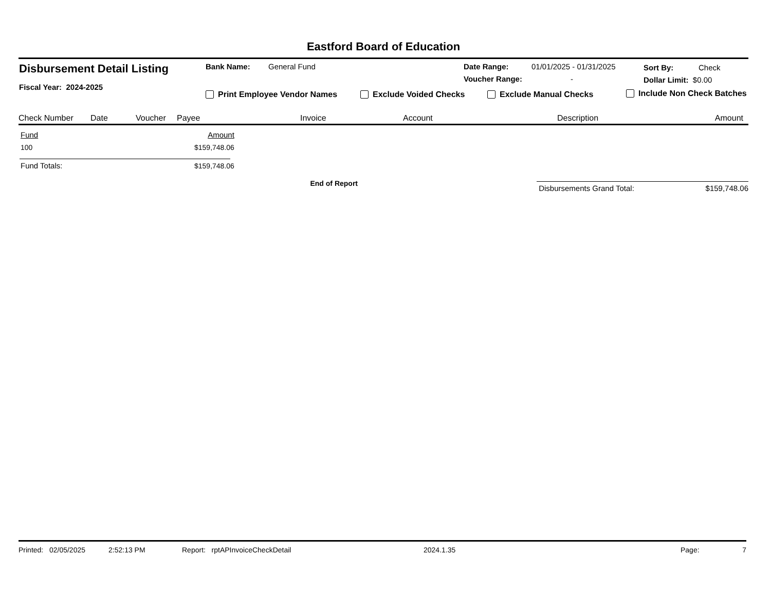Eastford Board of Education
Disbursement Detail Listing
Fiscal Year: 2024-2025
Bank Name: General Fund Date Range: 01/01/2025 - 01/31/2025
Voucher Range: -
Sort By: Check
Dollar Limit: $0.00
Print Employee Vendor Names Exclude Voided Checks Exclude Manual Checks Include Non Check Batches
Check Number Date Voucher Payee Invoice Account Description Amount
| Fund | Amount |
| 100 | $159,748.06 |
| Fund Totals: | $159,748.06 |
End of Report
Disbursements Grand Total: $159,748.06
Printed: 02/05/2025 2:52:13 PM Report: rptAPInvoiceCheckDetail 2024.1.35 Page: 7